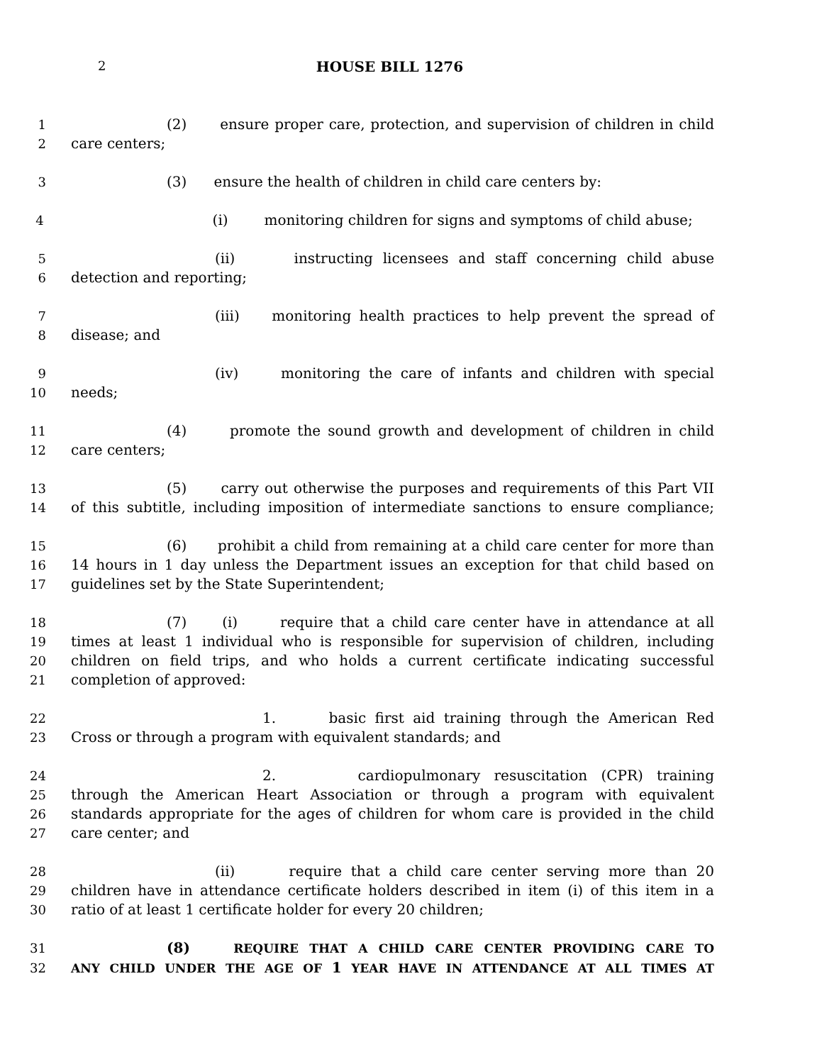2 HOUSE BILL 1276
1 (2) ensure proper care, protection, and supervision of children in child
2 care centers;
3 (3) ensure the health of children in child care centers by:
4 (i) monitoring children for signs and symptoms of child abuse;
5 (ii) instructing licensees and staff concerning child abuse
6 detection and reporting;
7 (iii) monitoring health practices to help prevent the spread of
8 disease; and
9 (iv) monitoring the care of infants and children with special
10 needs;
11 (4) promote the sound growth and development of children in child
12 care centers;
13 (5) carry out otherwise the purposes and requirements of this Part VII
14 of this subtitle, including imposition of intermediate sanctions to ensure compliance;
15 (6) prohibit a child from remaining at a child care center for more than
16 14 hours in 1 day unless the Department issues an exception for that child based on
17 guidelines set by the State Superintendent;
18 (7) (i) require that a child care center have in attendance at all
19 times at least 1 individual who is responsible for supervision of children, including
20 children on field trips, and who holds a current certificate indicating successful
21 completion of approved:
22 1. basic first aid training through the American Red
23 Cross or through a program with equivalent standards; and
24 2. cardiopulmonary resuscitation (CPR) training
25 through the American Heart Association or through a program with equivalent
26 standards appropriate for the ages of children for whom care is provided in the child
27 care center; and
28 (ii) require that a child care center serving more than 20
29 children have in attendance certificate holders described in item (i) of this item in a
30 ratio of at least 1 certificate holder for every 20 children;
31 (8) REQUIRE THAT A CHILD CARE CENTER PROVIDING CARE TO
32 ANY CHILD UNDER THE AGE OF 1 YEAR HAVE IN ATTENDANCE AT ALL TIMES AT